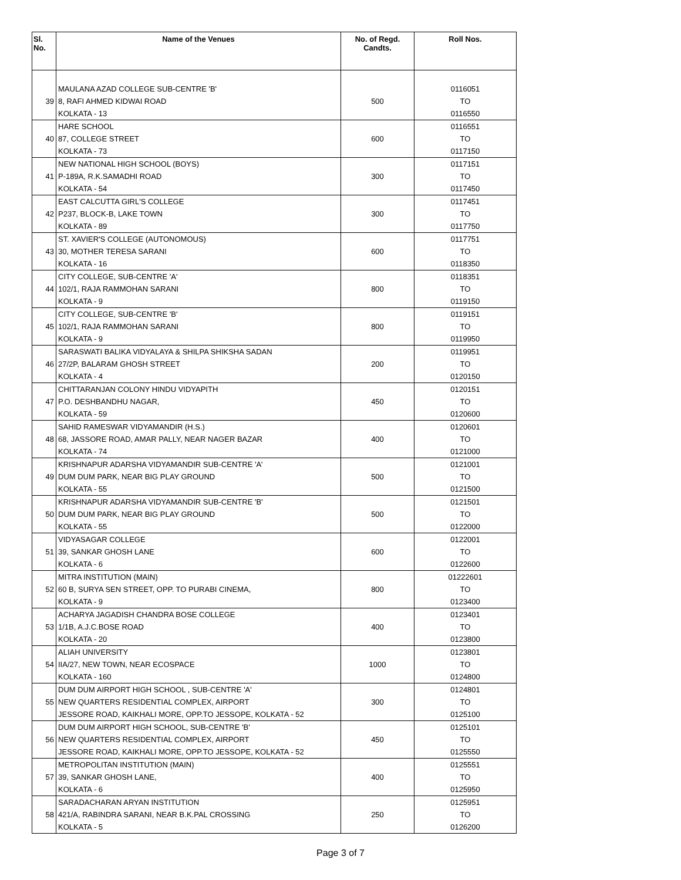| Sl. No. | Name of the Venues | No. of Regd. Candts. | Roll Nos. |
| --- | --- | --- | --- |
| | MAULANA AZAD COLLEGE SUB-CENTRE 'B' | | 0116051 |
| 39 | 8, RAFI AHMED KIDWAI ROAD | 500 | TO |
| | KOLKATA - 13 | | 0116550 |
| | HARE SCHOOL | | 0116551 |
| 40 | 87, COLLEGE STREET | 600 | TO |
| | KOLKATA - 73 | | 0117150 |
| | NEW NATIONAL HIGH SCHOOL (BOYS) | | 0117151 |
| 41 | P-189A, R.K.SAMADHI ROAD | 300 | TO |
| | KOLKATA - 54 | | 0117450 |
| | EAST CALCUTTA GIRL'S COLLEGE | | 0117451 |
| 42 | P237, BLOCK-B, LAKE TOWN | 300 | TO |
| | KOLKATA - 89 | | 0117750 |
| | ST. XAVIER'S COLLEGE (AUTONOMOUS) | | 0117751 |
| 43 | 30, MOTHER TERESA SARANI | 600 | TO |
| | KOLKATA - 16 | | 0118350 |
| | CITY COLLEGE, SUB-CENTRE 'A' | | 0118351 |
| 44 | 102/1, RAJA RAMMOHAN SARANI | 800 | TO |
| | KOLKATA - 9 | | 0119150 |
| | CITY COLLEGE, SUB-CENTRE 'B' | | 0119151 |
| 45 | 102/1, RAJA RAMMOHAN SARANI | 800 | TO |
| | KOLKATA - 9 | | 0119950 |
| | SARASWATI BALIKA VIDYALAYA & SHILPA SHIKSHA SADAN | | 0119951 |
| 46 | 27/2P, BALARAM GHOSH STREET | 200 | TO |
| | KOLKATA - 4 | | 0120150 |
| | CHITTARANJAN COLONY HINDU VIDYAPITH | | 0120151 |
| 47 | P.O. DESHBANDHU NAGAR, | 450 | TO |
| | KOLKATA - 59 | | 0120600 |
| | SAHID RAMESWAR VIDYAMANDIR (H.S.) | | 0120601 |
| 48 | 68, JASSORE ROAD, AMAR PALLY, NEAR NAGER BAZAR | 400 | TO |
| | KOLKATA - 74 | | 0121000 |
| | KRISHNAPUR ADARSHA VIDYAMANDIR SUB-CENTRE 'A' | | 0121001 |
| 49 | DUM DUM PARK, NEAR BIG PLAY GROUND | 500 | TO |
| | KOLKATA - 55 | | 0121500 |
| | KRISHNAPUR ADARSHA VIDYAMANDIR SUB-CENTRE 'B' | | 0121501 |
| 50 | DUM DUM PARK, NEAR BIG PLAY GROUND | 500 | TO |
| | KOLKATA - 55 | | 0122000 |
| | VIDYASAGAR COLLEGE | | 0122001 |
| 51 | 39, SANKAR GHOSH LANE | 600 | TO |
| | KOLKATA - 6 | | 0122600 |
| | MITRA INSTITUTION (MAIN) | | 01222601 |
| 52 | 60 B, SURYA SEN STREET, OPP. TO PURABI CINEMA, | 800 | TO |
| | KOLKATA - 9 | | 0123400 |
| | ACHARYA JAGADISH CHANDRA BOSE COLLEGE | | 0123401 |
| 53 | 1/1B, A.J.C.BOSE ROAD | 400 | TO |
| | KOLKATA - 20 | | 0123800 |
| | ALIAH UNIVERSITY | | 0123801 |
| 54 | IIA/27, NEW TOWN, NEAR ECOSPACE | 1000 | TO |
| | KOLKATA - 160 | | 0124800 |
| | DUM DUM AIRPORT HIGH SCHOOL , SUB-CENTRE 'A' | | 0124801 |
| 55 | NEW QUARTERS RESIDENTIAL COMPLEX, AIRPORT | 300 | TO |
| | JESSORE ROAD, KAIKHALI MORE, OPP.TO JESSOPE, KOLKATA - 52 | | 0125100 |
| | DUM DUM AIRPORT HIGH SCHOOL, SUB-CENTRE 'B' | | 0125101 |
| 56 | NEW QUARTERS RESIDENTIAL COMPLEX, AIRPORT | 450 | TO |
| | JESSORE ROAD, KAIKHALI MORE, OPP.TO JESSOPE, KOLKATA - 52 | | 0125550 |
| | METROPOLITAN INSTITUTION (MAIN) | | 0125551 |
| 57 | 39, SANKAR GHOSH LANE, | 400 | TO |
| | KOLKATA - 6 | | 0125950 |
| | SARADACHARAN ARYAN INSTITUTION | | 0125951 |
| 58 | 421/A, RABINDRA SARANI, NEAR B.K.PAL CROSSING | 250 | TO |
| | KOLKATA - 5 | | 0126200 |
Page 3 of 7